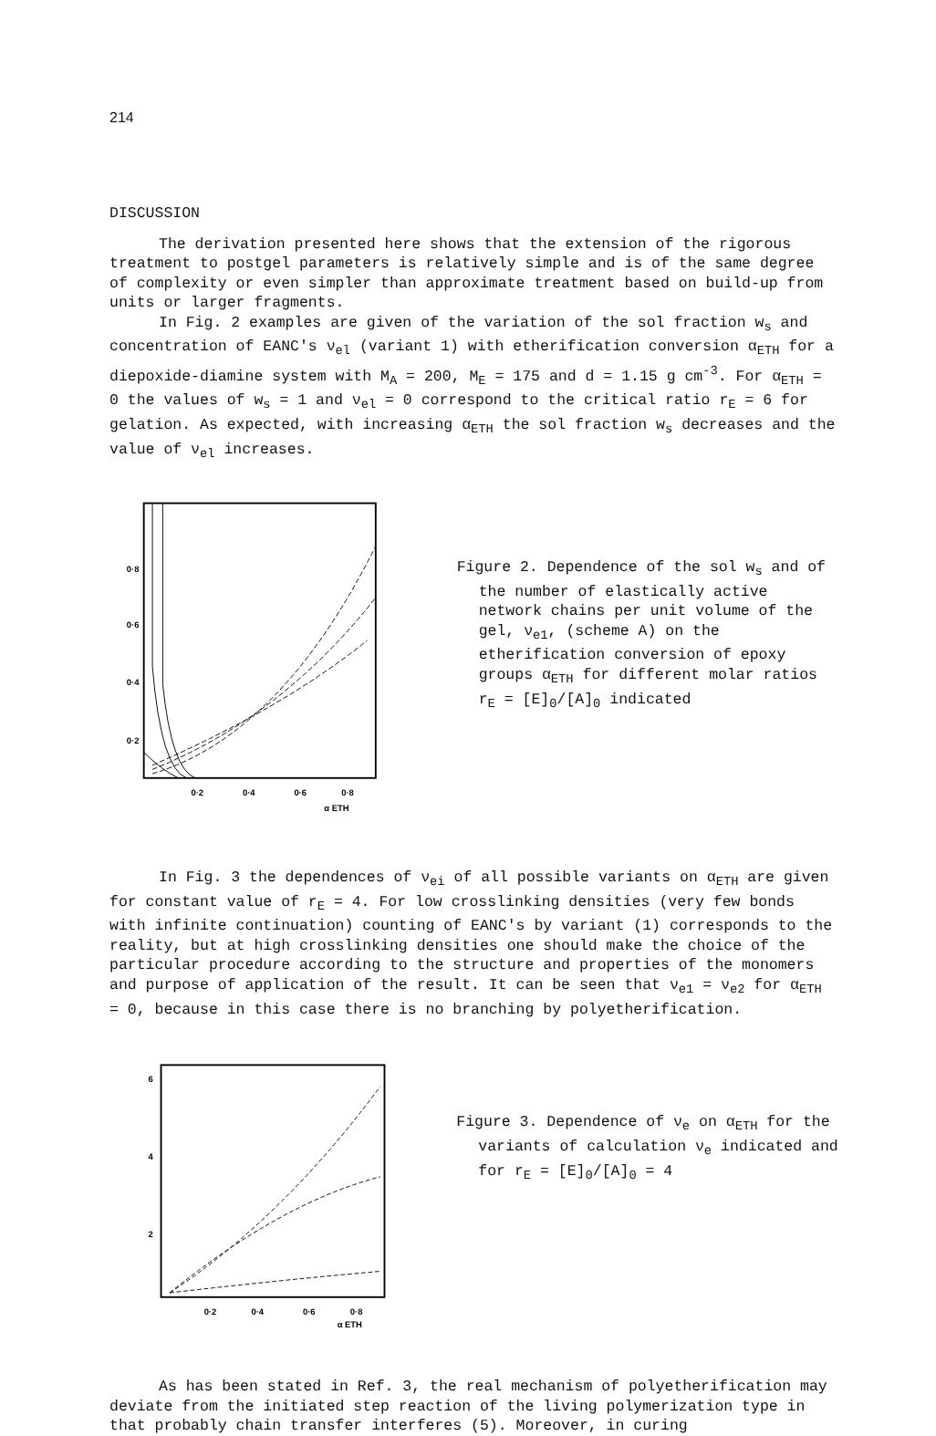214
DISCUSSION
The derivation presented here shows that the extension of the rigorous treatment to postgel parameters is relatively simple and is of the same degree of complexity or even simpler than approximate treatment based on build-up from units or larger fragments.
In Fig. 2 examples are given of the variation of the sol fraction w<sub>s</sub> and concentration of EANC's ν<sub>el</sub> (variant 1) with etherification conversion α<sub>ETH</sub> for a diepoxide-diamine system with M<sub>A</sub> = 200, M<sub>E</sub> = 175 and d = 1.15 g cm<sup>-3</sup>. For α<sub>ETH</sub> = 0 the values of w<sub>s</sub> = 1 and ν<sub>el</sub> = 0 correspond to the critical ratio r<sub>E</sub> = 6 for gelation. As expected, with increasing α<sub>ETH</sub> the sol fraction w<sub>s</sub> decreases and the value of ν<sub>el</sub> increases.
0·8
0·6
0·4
0·2
0·2
0·4
0·6
0·8
α ETH
Figure 2. Dependence of the sol w<sub>s</sub> and of the number of elastically active network chains per unit volume of the gel, ν<sub>e1</sub>, (scheme A) on the etherification conversion of epoxy groups α<sub>ETH</sub> for different molar ratios r<sub>E</sub> = [E]<sub>0</sub>/[A]<sub>0</sub> indicated
In Fig. 3 the dependences of ν<sub>ei</sub> of all possible variants on α<sub>ETH</sub> are given for constant value of r<sub>E</sub> = 4. For low crosslinking densities (very few bonds with infinite continuation) counting of EANC's by variant (1) corresponds to the reality, but at high crosslinking densities one should make the choice of the particular procedure according to the structure and properties of the monomers and purpose of application of the result. It can be seen that ν<sub>e1</sub> = ν<sub>e2</sub> for α<sub>ETH</sub> = 0, because in this case there is no branching by polyetherification.
6
4
2
0·2
0·4
0·6
0·8
α ETH
Figure 3. Dependence of ν<sub>e</sub> on α<sub>ETH</sub> for the variants of calculation ν<sub>e</sub> indicated and for r<sub>E</sub> = [E]<sub>0</sub>/[A]<sub>0</sub> = 4
As has been stated in Ref. 3, the real mechanism of polyetherification may deviate from the initiated step reaction of the living polymerization type in that probably chain transfer interferes (5). Moreover, in curing